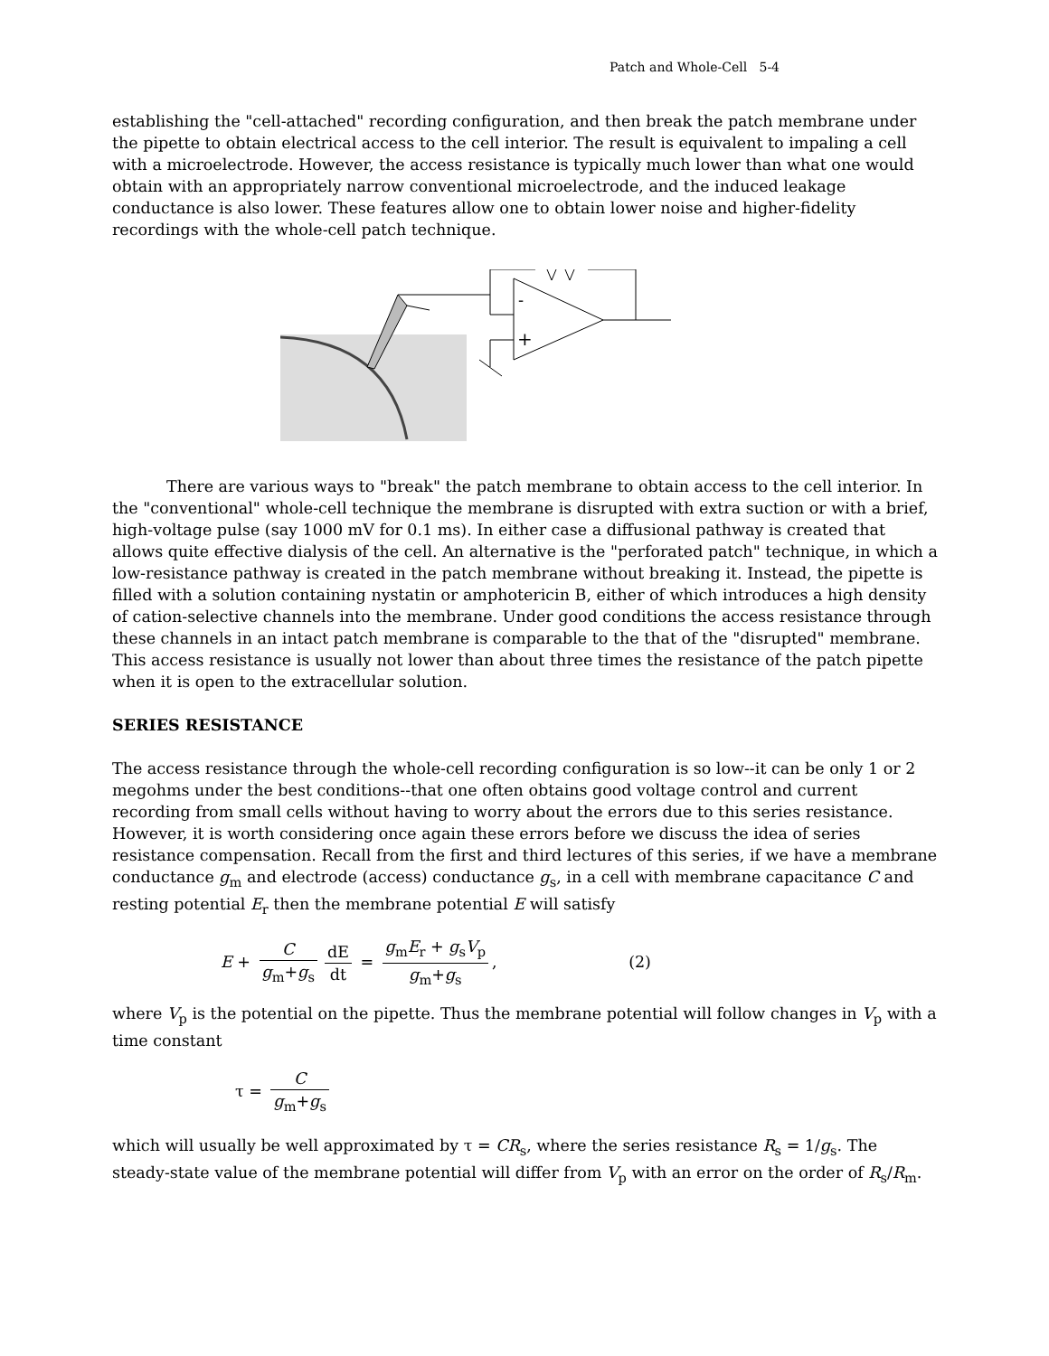Patch and Whole-Cell 5-4
establishing the "cell-attached" recording configuration, and then break the patch membrane under the pipette to obtain electrical access to the cell interior. The result is equivalent to impaling a cell with a microelectrode. However, the access resistance is typically much lower than what one would obtain with an appropriately narrow conventional microelectrode, and the induced leakage conductance is also lower. These features allow one to obtain lower noise and higher-fidelity recordings with the whole-cell patch technique.
-
+
There are various ways to "break" the patch membrane to obtain access to the cell interior. In the "conventional" whole-cell technique the membrane is disrupted with extra suction or with a brief, high-voltage pulse (say 1000 mV for 0.1 ms). In either case a diffusional pathway is created that allows quite effective dialysis of the cell. An alternative is the "perforated patch" technique, in which a low-resistance pathway is created in the patch membrane without breaking it. Instead, the pipette is filled with a solution containing nystatin or amphotericin B, either of which introduces a high density of cation-selective channels into the membrane. Under good conditions the access resistance through these channels in an intact patch membrane is comparable to the that of the "disrupted" membrane. This access resistance is usually not lower than about three times the resistance of the patch pipette when it is open to the extracellular solution.
SERIES RESISTANCE
The access resistance through the whole-cell recording configuration is so low--it can be only 1 or 2 megohms under the best conditions--that one often obtains good voltage control and current recording from small cells without having to worry about the errors due to this series resistance. However, it is worth considering once again these errors before we discuss the idea of series resistance compensation. Recall from the first and third lectures of this series, if we have a membrane conductance g<sub>m</sub> and electrode (access) conductance g<sub>s</sub>, in a cell with membrane capacitance C and resting potential E<sub>r</sub> then the membrane potential E will satisfy
E + C g<sub>m</sub>+g<sub>s</sub> dE dt = g<sub>m</sub>E<sub>r</sub> + g<sub>s</sub>V<sub>p</sub> g<sub>m</sub>+g<sub>s</sub>, (2)
where V<sub>p</sub> is the potential on the pipette. Thus the membrane potential will follow changes in V<sub>p</sub> with a time constant
τ = C g<sub>m</sub>+g<sub>s</sub>
which will usually be well approximated by τ = CR<sub>s</sub>, where the series resistance R<sub>s</sub> = 1/g<sub>s</sub>. The steady-state value of the membrane potential will differ from V<sub>p</sub> with an error on the order of R<sub>s</sub>/R<sub>m</sub>.